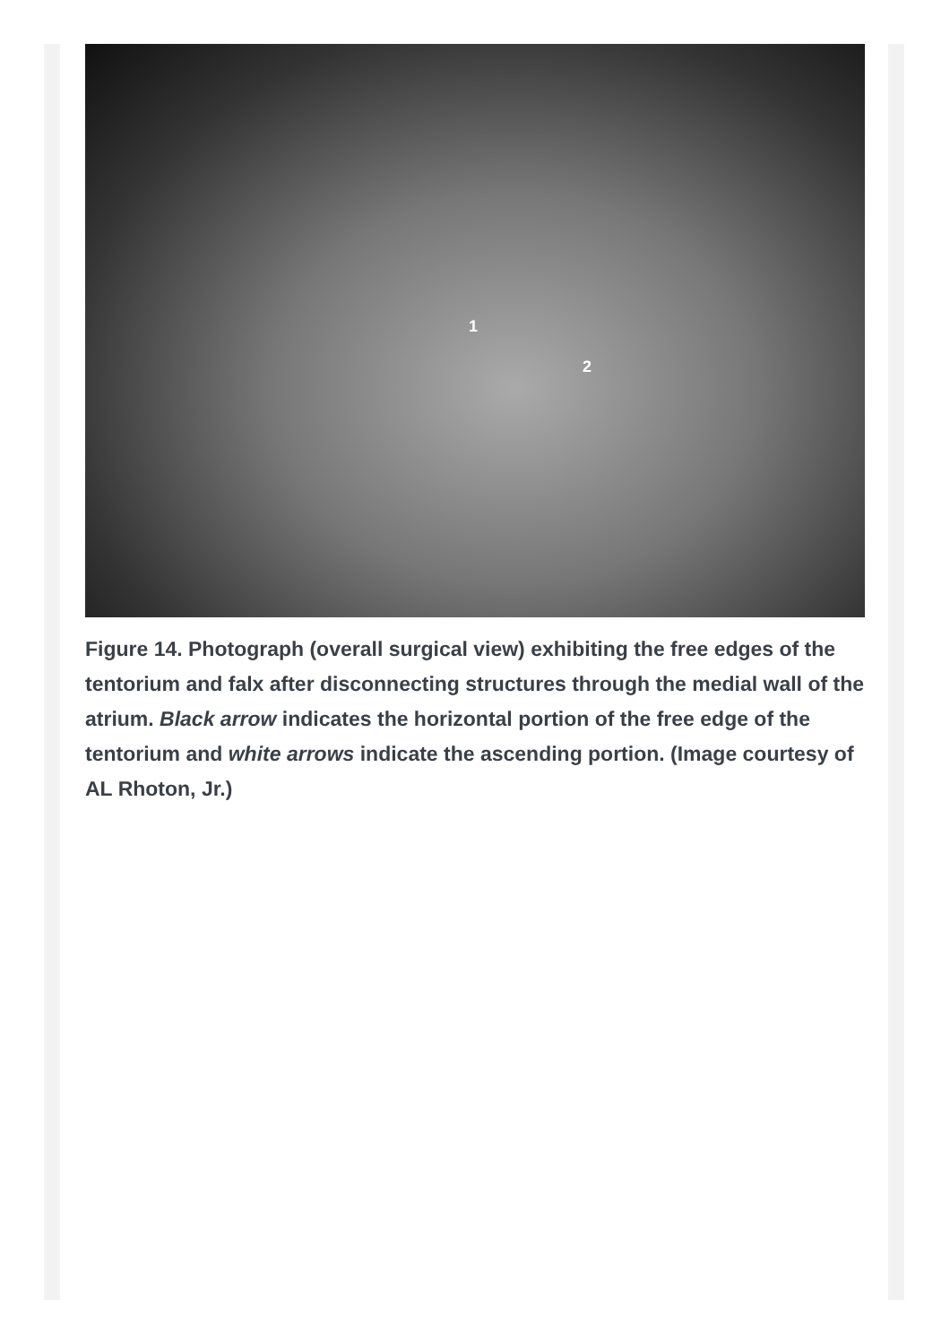1
2
Figure 14. Photograph (overall surgical view) exhibiting the free edges of the tentorium and falx after disconnecting structures through the medial wall of the atrium. Black arrow indicates the horizontal portion of the free edge of the tentorium and white arrows indicate the ascending portion. (Image courtesy of AL Rhoton, Jr.)